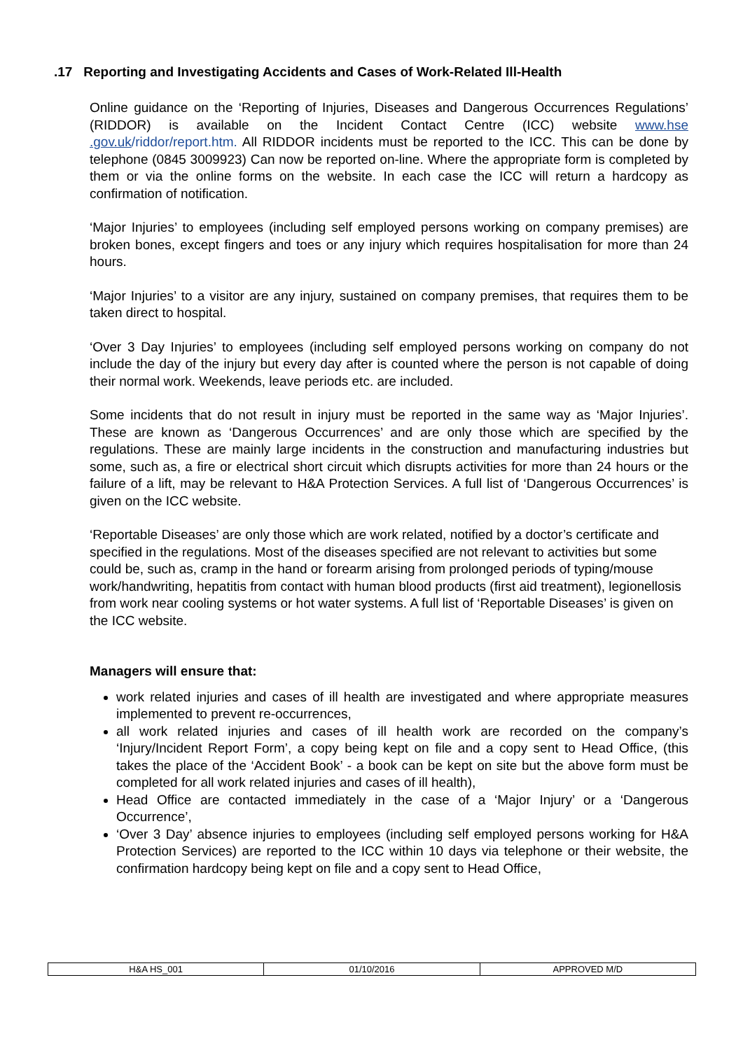.17 Reporting and Investigating Accidents and Cases of Work-Related Ill-Health
Online guidance on the ‘Reporting of Injuries, Diseases and Dangerous Occurrences Regulations’ (RIDDOR) is available on the Incident Contact Centre (ICC) website www.hse .gov.uk/riddor/report.htm. All RIDDOR incidents must be reported to the ICC. This can be done by telephone (0845 3009923) Can now be reported on-line. Where the appropriate form is completed by them or via the online forms on the website. In each case the ICC will return a hardcopy as confirmation of notification.
‘Major Injuries’ to employees (including self employed persons working on company premises) are broken bones, except fingers and toes or any injury which requires hospitalisation for more than 24 hours.
‘Major Injuries’ to a visitor are any injury, sustained on company premises, that requires them to be taken direct to hospital.
‘Over 3 Day Injuries’ to employees (including self employed persons working on company do not include the day of the injury but every day after is counted where the person is not capable of doing their normal work. Weekends, leave periods etc. are included.
Some incidents that do not result in injury must be reported in the same way as ‘Major Injuries’. These are known as ‘Dangerous Occurrences’ and are only those which are specified by the regulations. These are mainly large incidents in the construction and manufacturing industries but some, such as, a fire or electrical short circuit which disrupts activities for more than 24 hours or the failure of a lift, may be relevant to H&A Protection Services. A full list of ‘Dangerous Occurrences’ is given on the ICC website.
‘Reportable Diseases’ are only those which are work related, notified by a doctor’s certificate and specified in the regulations. Most of the diseases specified are not relevant to activities but some could be, such as, cramp in the hand or forearm arising from prolonged periods of typing/mouse work/handwriting, hepatitis from contact with human blood products (first aid treatment), legionellosis from work near cooling systems or hot water systems. A full list of ‘Reportable Diseases’ is given on the ICC website.
Managers will ensure that:
work related injuries and cases of ill health are investigated and where appropriate measures implemented to prevent re-occurrences,
all work related injuries and cases of ill health work are recorded on the company’s ‘Injury/Incident Report Form’, a copy being kept on file and a copy sent to Head Office, (this takes the place of the ‘Accident Book’ - a book can be kept on site but the above form must be completed for all work related injuries and cases of ill health),
Head Office are contacted immediately in the case of a ‘Major Injury’ or a ‘Dangerous Occurrence’,
‘Over 3 Day’ absence injuries to employees (including self employed persons working for H&A Protection Services) are reported to the ICC within 10 days via telephone or their website, the confirmation hardcopy being kept on file and a copy sent to Head Office,
| H&A HS_001 | 01/10/2016 | APPROVED M/D |